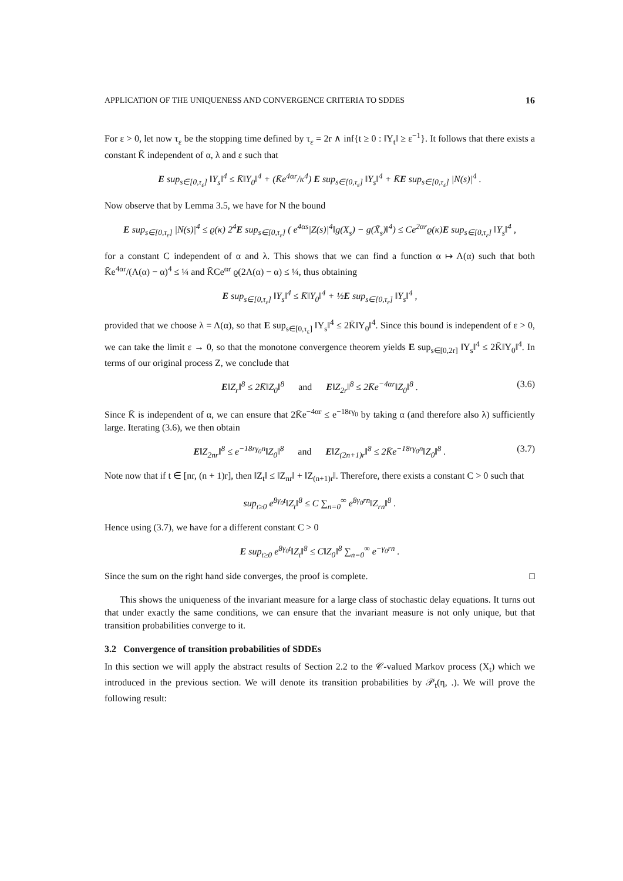APPLICATION OF THE UNIQUENESS AND CONVERGENCE CRITERIA TO SDDES 16
For ε > 0, let now τ<sub>ε</sub> be the stopping time defined by τ<sub>ε</sub> = 2r ∧ inf{t ≥ 0 : ‖Y<sub>t</sub>‖ ≥ ε<sup>−1</sup>}. It follows that there exists a constant K̄ independent of α, λ and ε such that
E sup<sub>s∈[0,τ<sub>ε</sub>]</sub> ‖Y<sub>s</sub>‖<sup>4</sup> ≤ K̄‖Y<sub>0</sub>‖<sup>4</sup> + (K̄e<sup>4αr</sup>/κ<sup>4</sup>) E sup<sub>s∈[0,τ<sub>ε</sub>]</sub> ‖Y<sub>s</sub>‖<sup>4</sup> + K̄E sup<sub>s∈[0,τ<sub>ε</sub>]</sub> |N(s)|<sup>4</sup> .
Now observe that by Lemma 3.5, we have for N the bound
E sup<sub>s∈[0,τ<sub>ε</sub>]</sub> |N(s)|<sup>4</sup> ≤ ϱ(κ) 2<sup>4</sup>E sup<sub>s∈[0,τ<sub>ε</sub>]</sub> ( e<sup>4αs</sup>|Z(s)|<sup>4</sup>‖g(X<sub>s</sub>) − g(X̃<sub>s</sub>)‖<sup>4</sup>) ≤ Ce<sup>2αr</sup>ϱ(κ)E sup<sub>s∈[0,τ<sub>ε</sub>]</sub> ‖Y<sub>s</sub>‖<sup>4</sup> ,
for a constant C independent of α and λ. This shows that we can find a function α ↦ Λ(α) such that both K̄e<sup>4αr</sup>/(Λ(α) − α)<sup>4</sup> ≤ ¼ and K̄Ce<sup>αr</sup> ϱ(2Λ(α) − α) ≤ ¼, thus obtaining
E sup<sub>s∈[0,τ<sub>ε</sub>]</sub> ‖Y<sub>s</sub>‖<sup>4</sup> ≤ K̄‖Y<sub>0</sub>‖<sup>4</sup> + ½E sup<sub>s∈[0,τ<sub>ε</sub>]</sub> ‖Y<sub>s</sub>‖<sup>4</sup> ,
provided that we choose λ = Λ(α), so that E sup<sub>s∈[0,τ<sub>ε</sub>]</sub> ‖Y<sub>s</sub>‖<sup>4</sup> ≤ 2K̄‖Y<sub>0</sub>‖<sup>4</sup>. Since this bound is independent of ε > 0, we can take the limit ε → 0, so that the monotone convergence theorem yields E sup<sub>s∈[0,2r]</sub> ‖Y<sub>s</sub>‖<sup>4</sup> ≤ 2K̄‖Y<sub>0</sub>‖<sup>4</sup>. In terms of our original process Z, we conclude that
E‖Z<sub>r</sub>‖<sup>8</sup> ≤ 2K̄‖Z<sub>0</sub>‖<sup>8</sup> and E‖Z<sub>2r</sub>‖<sup>8</sup> ≤ 2K̄e<sup>−4αr</sup>‖Z<sub>0</sub>‖<sup>8</sup> . (3.6)
Since K̄ is independent of α, we can ensure that 2K̄e<sup>−4αr</sup> ≤ e<sup>−18rγ<sub>0</sub></sup> by taking α (and therefore also λ) sufficiently large. Iterating (3.6), we then obtain
E‖Z<sub>2nr</sub>‖<sup>8</sup> ≤ e<sup>−18rγ<sub>0</sub>n</sup>‖Z<sub>0</sub>‖<sup>8</sup> and E‖Z<sub>(2n+1)r</sub>‖<sup>8</sup> ≤ 2K̄e<sup>−18rγ<sub>0</sub>n</sup>‖Z<sub>0</sub>‖<sup>8</sup> . (3.7)
Note now that if t ∈ [nr, (n + 1)r], then ‖Z<sub>t</sub>‖ ≤ ‖Z<sub>nr</sub>‖ + ‖Z<sub>(n+1)r</sub>‖. Therefore, there exists a constant C > 0 such that
sup<sub>t≥0</sub> e<sup>8γ<sub>0</sub>t</sup>‖Z<sub>t</sub>‖<sup>8</sup> ≤ C ∑<sub>n=0</sub><sup>∞</sup> e<sup>8γ<sub>0</sub>rn</sup>‖Z<sub>rn</sub>‖<sup>8</sup> .
Hence using (3.7), we have for a different constant C > 0
E sup<sub>t≥0</sub> e<sup>8γ<sub>0</sub>t</sup>‖Z<sub>t</sub>‖<sup>8</sup> ≤ C‖Z<sub>0</sub>‖<sup>8</sup> ∑<sub>n=0</sub><sup>∞</sup> e<sup>−γ<sub>0</sub>rn</sup> .
Since the sum on the right hand side converges, the proof is complete. □
This shows the uniqueness of the invariant measure for a large class of stochastic delay equations. It turns out that under exactly the same conditions, we can ensure that the invariant measure is not only unique, but that transition probabilities converge to it.
3.2 Convergence of transition probabilities of SDDEs
In this section we will apply the abstract results of Section 2.2 to the 𝒞-valued Markov process (X<sub>t</sub>) which we introduced in the previous section. We will denote its transition probabilities by 𝒫<sub>t</sub>(η, .). We will prove the following result: